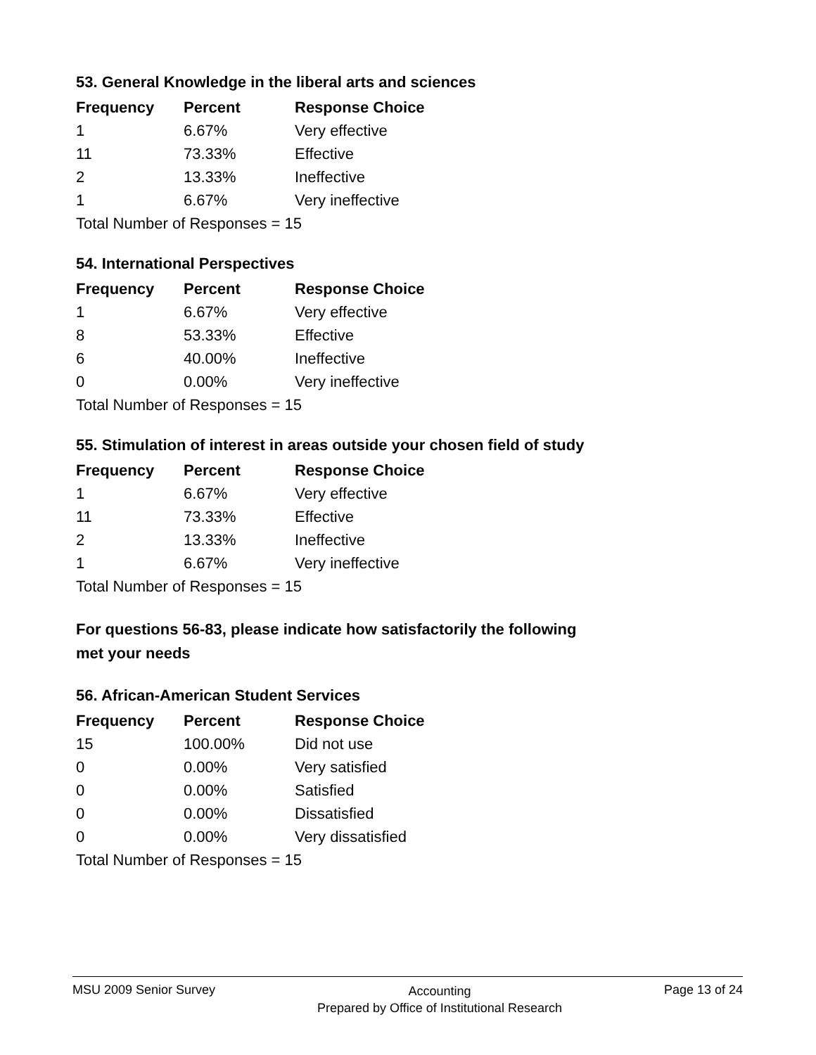53. General Knowledge in the liberal arts and sciences
| Frequency | Percent | Response Choice |
| --- | --- | --- |
| 1 | 6.67% | Very effective |
| 11 | 73.33% | Effective |
| 2 | 13.33% | Ineffective |
| 1 | 6.67% | Very ineffective |
| Total Number of Responses = 15 | | |
54. International Perspectives
| Frequency | Percent | Response Choice |
| --- | --- | --- |
| 1 | 6.67% | Very effective |
| 8 | 53.33% | Effective |
| 6 | 40.00% | Ineffective |
| 0 | 0.00% | Very ineffective |
| Total Number of Responses = 15 | | |
55. Stimulation of interest in areas outside your chosen field of study
| Frequency | Percent | Response Choice |
| --- | --- | --- |
| 1 | 6.67% | Very effective |
| 11 | 73.33% | Effective |
| 2 | 13.33% | Ineffective |
| 1 | 6.67% | Very ineffective |
| Total Number of Responses = 15 | | |
For questions 56-83, please indicate how satisfactorily the following
met your needs
56. African-American Student Services
| Frequency | Percent | Response Choice |
| --- | --- | --- |
| 15 | 100.00% | Did not use |
| 0 | 0.00% | Very satisfied |
| 0 | 0.00% | Satisfied |
| 0 | 0.00% | Dissatisfied |
| 0 | 0.00% | Very dissatisfied |
| Total Number of Responses = 15 | | |
MSU 2009 Senior Survey Accounting
Prepared by Office of Institutional Research Page 13 of 24